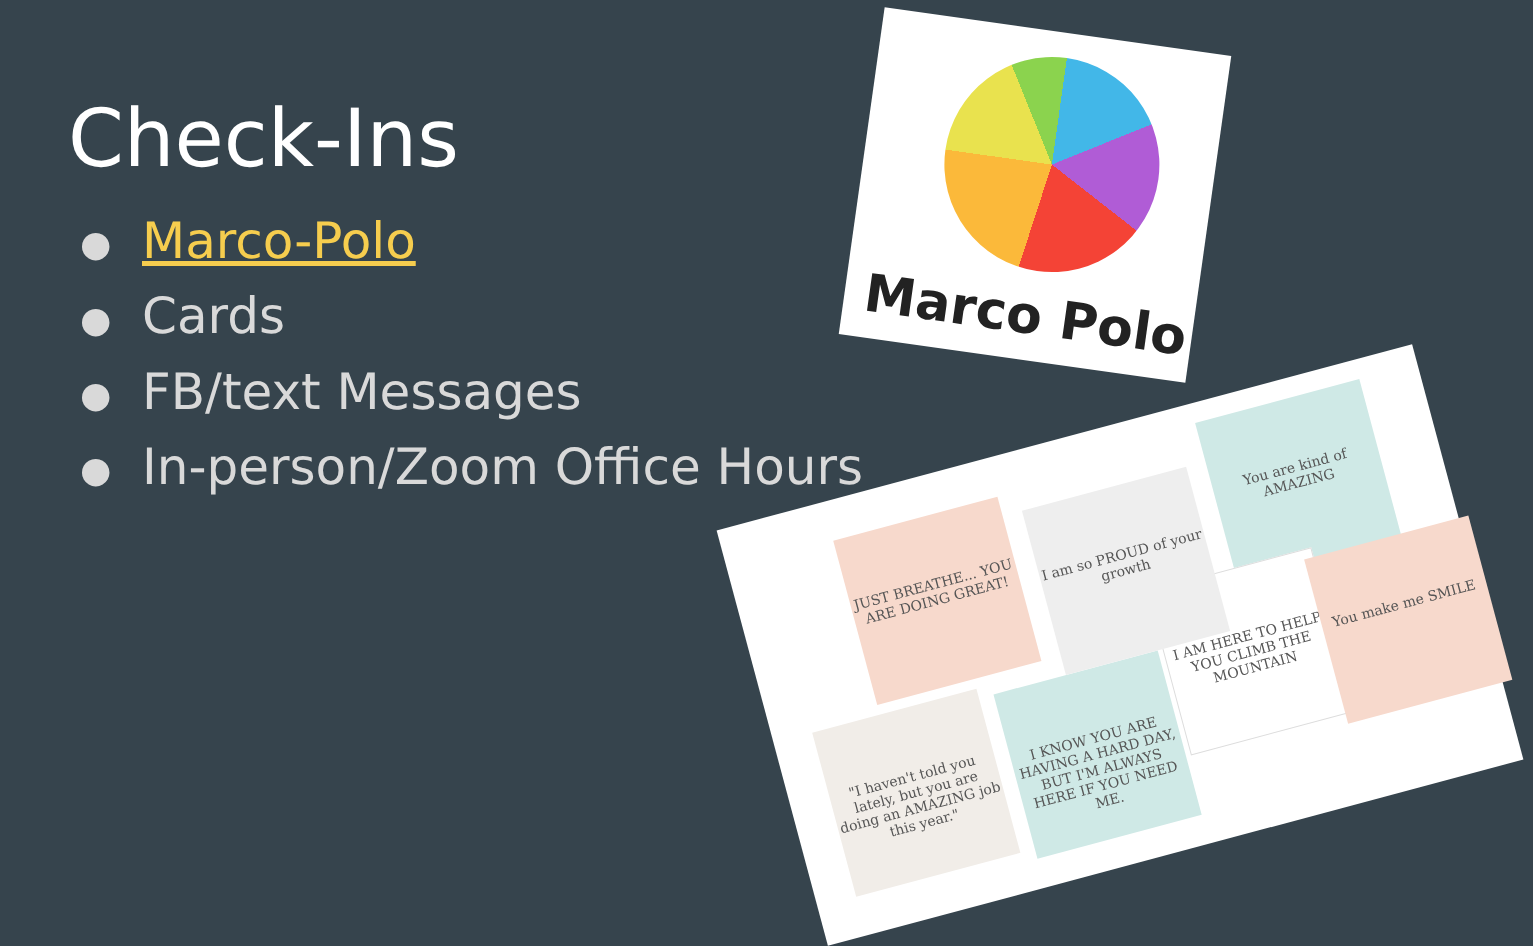Check-Ins
● Marco-Polo
● Cards
● FB/text Messages
● In-person/Zoom Office Hours
Marco Polo
JUST BREATHE... YOU ARE DOING GREAT!
You are kind of AMAZING
"I haven't told you lately, but you are doing an AMAZING job this year."
I KNOW YOU ARE HAVING A HARD DAY, BUT I'M ALWAYS HERE IF YOU NEED ME.
I AM HERE TO HELP YOU CLIMB THE MOUNTAIN
You make me SMILE
I am so PROUD of your growth